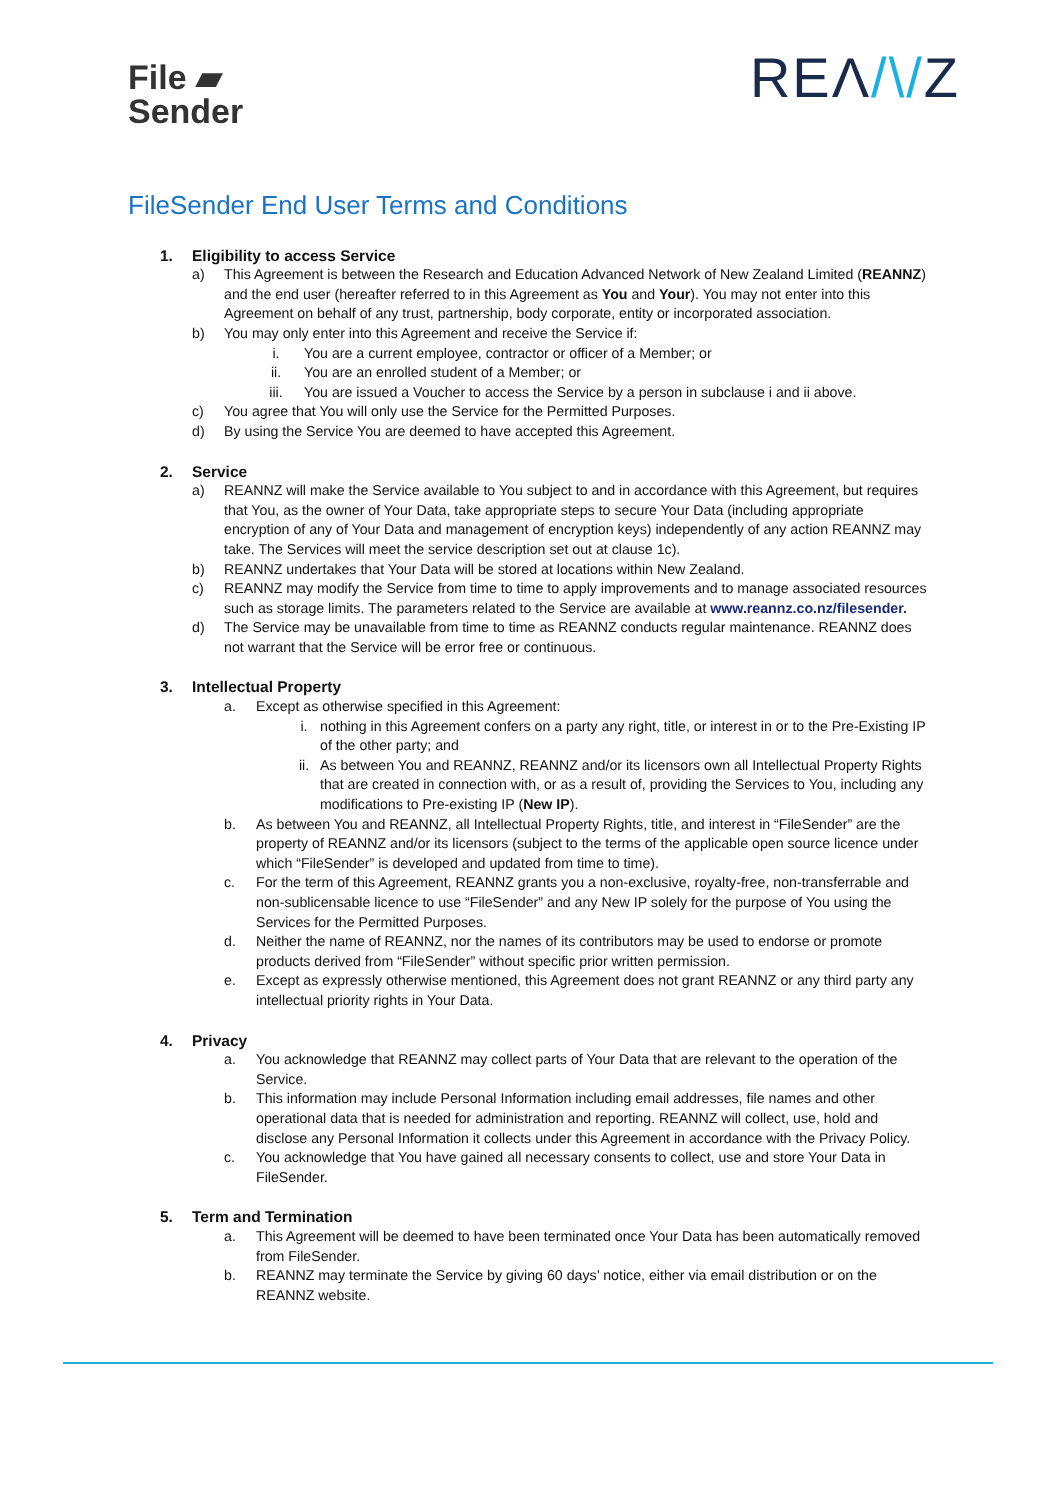File ▰
Sender
REΛ/\/Z
FileSender End User Terms and Conditions
1. Eligibility to access Service
a) This Agreement is between the Research and Education Advanced Network of New Zealand Limited (REANNZ) and the end user (hereafter referred to in this Agreement as You and Your). You may not enter into this Agreement on behalf of any trust, partnership, body corporate, entity or incorporated association.
b) You may only enter into this Agreement and receive the Service if:
i. You are a current employee, contractor or officer of a Member; or
ii. You are an enrolled student of a Member; or
iii. You are issued a Voucher to access the Service by a person in subclause i and ii above.
c) You agree that You will only use the Service for the Permitted Purposes.
d) By using the Service You are deemed to have accepted this Agreement.
2. Service
a) REANNZ will make the Service available to You subject to and in accordance with this Agreement, but requires that You, as the owner of Your Data, take appropriate steps to secure Your Data (including appropriate encryption of any of Your Data and management of encryption keys) independently of any action REANNZ may take. The Services will meet the service description set out at clause 1c).
b) REANNZ undertakes that Your Data will be stored at locations within New Zealand.
c) REANNZ may modify the Service from time to time to apply improvements and to manage associated resources such as storage limits. The parameters related to the Service are available at www.reannz.co.nz/filesender.
d) The Service may be unavailable from time to time as REANNZ conducts regular maintenance. REANNZ does not warrant that the Service will be error free or continuous.
3. Intellectual Property
a. Except as otherwise specified in this Agreement:
i. nothing in this Agreement confers on a party any right, title, or interest in or to the Pre-Existing IP of the other party; and
ii. As between You and REANNZ, REANNZ and/or its licensors own all Intellectual Property Rights that are created in connection with, or as a result of, providing the Services to You, including any modifications to Pre-existing IP (New IP).
b. As between You and REANNZ, all Intellectual Property Rights, title, and interest in “FileSender” are the property of REANNZ and/or its licensors (subject to the terms of the applicable open source licence under which “FileSender” is developed and updated from time to time).
c. For the term of this Agreement, REANNZ grants you a non-exclusive, royalty-free, non-transferrable and non-sublicensable licence to use “FileSender” and any New IP solely for the purpose of You using the Services for the Permitted Purposes.
d. Neither the name of REANNZ, nor the names of its contributors may be used to endorse or promote products derived from “FileSender” without specific prior written permission.
e. Except as expressly otherwise mentioned, this Agreement does not grant REANNZ or any third party any intellectual priority rights in Your Data.
4. Privacy
a. You acknowledge that REANNZ may collect parts of Your Data that are relevant to the operation of the Service.
b. This information may include Personal Information including email addresses, file names and other operational data that is needed for administration and reporting. REANNZ will collect, use, hold and disclose any Personal Information it collects under this Agreement in accordance with the Privacy Policy.
c. You acknowledge that You have gained all necessary consents to collect, use and store Your Data in FileSender.
5. Term and Termination
a. This Agreement will be deemed to have been terminated once Your Data has been automatically removed from FileSender.
b. REANNZ may terminate the Service by giving 60 days’ notice, either via email distribution or on the REANNZ website.